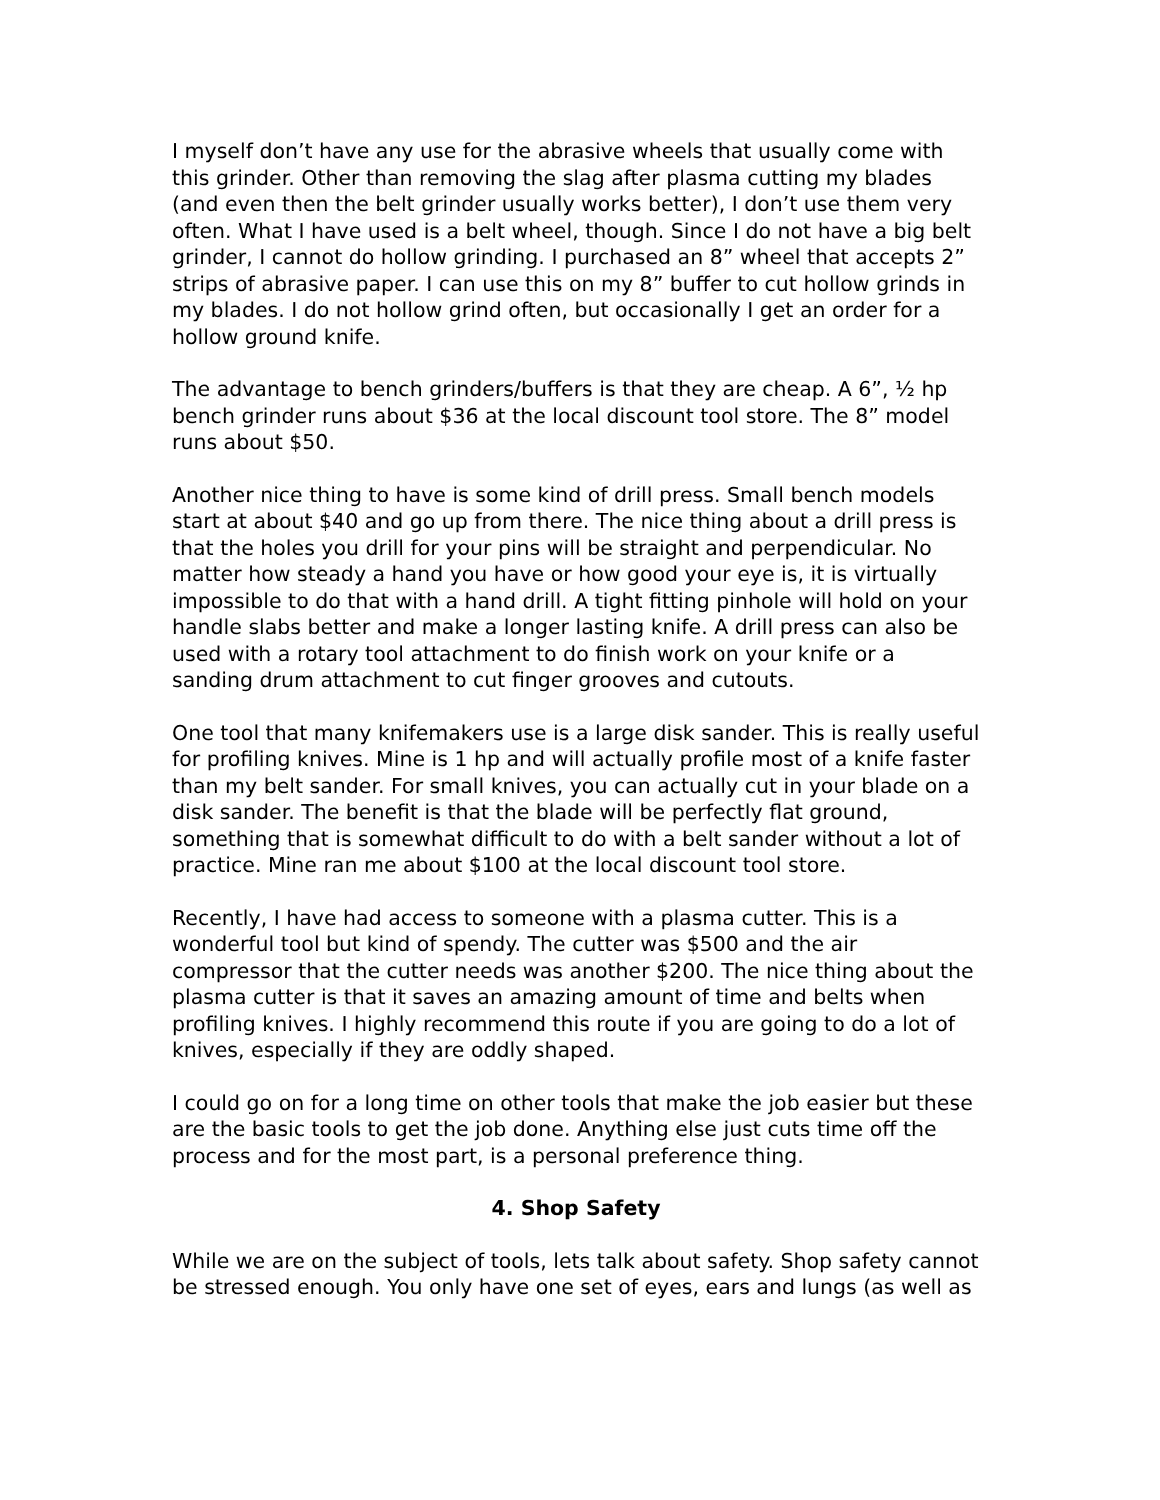I myself don’t have any use for the abrasive wheels that usually come with this grinder. Other than removing the slag after plasma cutting my blades (and even then the belt grinder usually works better), I don’t use them very often. What I have used is a belt wheel, though. Since I do not have a big belt grinder, I cannot do hollow grinding. I purchased an 8” wheel that accepts 2” strips of abrasive paper. I can use this on my 8” buffer to cut hollow grinds in my blades. I do not hollow grind often, but occasionally I get an order for a hollow ground knife.
The advantage to bench grinders/buffers is that they are cheap. A 6”, ½ hp bench grinder runs about $36 at the local discount tool store. The 8” model runs about $50.
Another nice thing to have is some kind of drill press. Small bench models start at about $40 and go up from there. The nice thing about a drill press is that the holes you drill for your pins will be straight and perpendicular. No matter how steady a hand you have or how good your eye is, it is virtually impossible to do that with a hand drill. A tight fitting pinhole will hold on your handle slabs better and make a longer lasting knife. A drill press can also be used with a rotary tool attachment to do finish work on your knife or a sanding drum attachment to cut finger grooves and cutouts.
One tool that many knifemakers use is a large disk sander. This is really useful for profiling knives. Mine is 1 hp and will actually profile most of a knife faster than my belt sander. For small knives, you can actually cut in your blade on a disk sander. The benefit is that the blade will be perfectly flat ground, something that is somewhat difficult to do with a belt sander without a lot of practice. Mine ran me about $100 at the local discount tool store.
Recently, I have had access to someone with a plasma cutter. This is a wonderful tool but kind of spendy. The cutter was $500 and the air compressor that the cutter needs was another $200. The nice thing about the plasma cutter is that it saves an amazing amount of time and belts when profiling knives. I highly recommend this route if you are going to do a lot of knives, especially if they are oddly shaped.
I could go on for a long time on other tools that make the job easier but these are the basic tools to get the job done. Anything else just cuts time off the process and for the most part, is a personal preference thing.
4. Shop Safety
While we are on the subject of tools, lets talk about safety. Shop safety cannot be stressed enough. You only have one set of eyes, ears and lungs (as well as